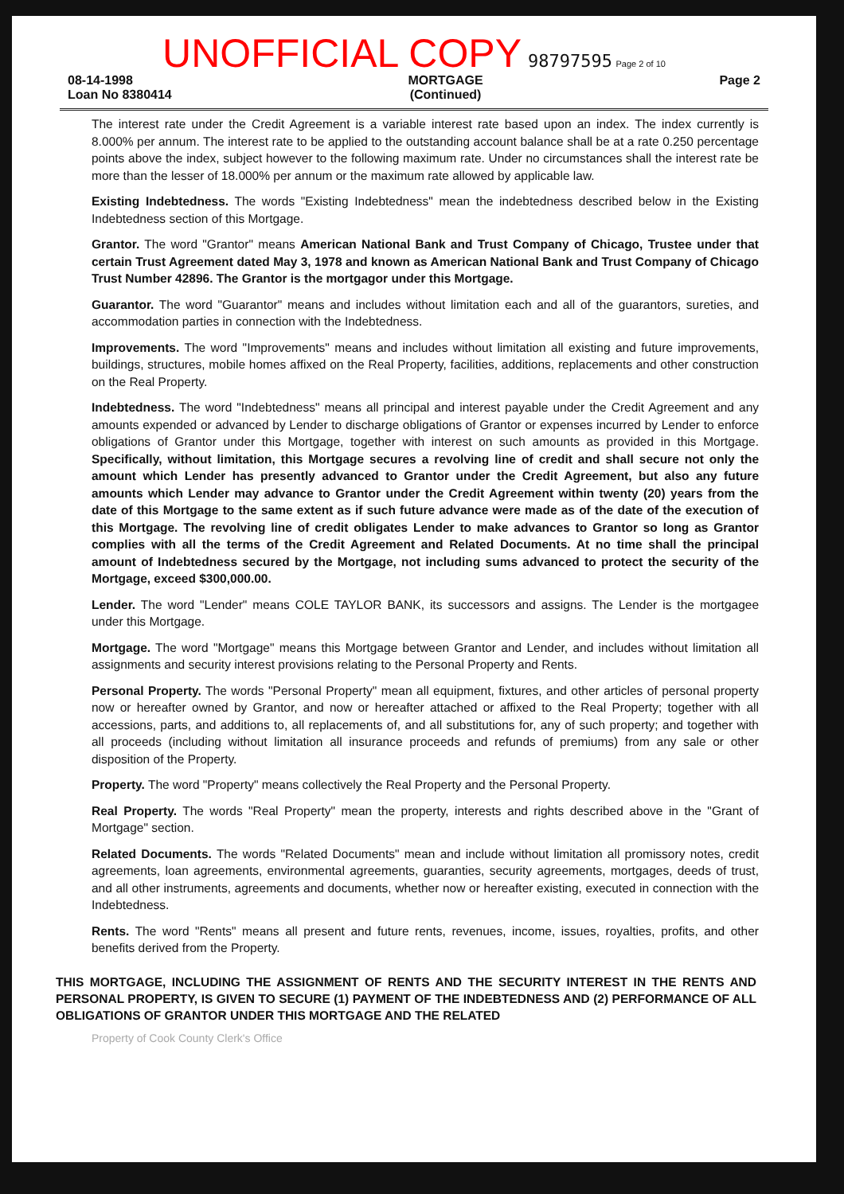UNOFFICIAL COPY 98797595 Page 2 of 10
08-14-1998
Loan No 8380414
MORTGAGE
(Continued)
Page 2
The interest rate under the Credit Agreement is a variable interest rate based upon an index. The index currently is 8.000% per annum. The interest rate to be applied to the outstanding account balance shall be at a rate 0.250 percentage points above the index, subject however to the following maximum rate. Under no circumstances shall the interest rate be more than the lesser of 18.000% per annum or the maximum rate allowed by applicable law.
Existing Indebtedness. The words "Existing Indebtedness" mean the indebtedness described below in the Existing Indebtedness section of this Mortgage.
Grantor. The word "Grantor" means American National Bank and Trust Company of Chicago, Trustee under that certain Trust Agreement dated May 3, 1978 and known as American National Bank and Trust Company of Chicago Trust Number 42896. The Grantor is the mortgagor under this Mortgage.
Guarantor. The word "Guarantor" means and includes without limitation each and all of the guarantors, sureties, and accommodation parties in connection with the Indebtedness.
Improvements. The word "Improvements" means and includes without limitation all existing and future improvements, buildings, structures, mobile homes affixed on the Real Property, facilities, additions, replacements and other construction on the Real Property.
Indebtedness. The word "Indebtedness" means all principal and interest payable under the Credit Agreement and any amounts expended or advanced by Lender to discharge obligations of Grantor or expenses incurred by Lender to enforce obligations of Grantor under this Mortgage, together with interest on such amounts as provided in this Mortgage. Specifically, without limitation, this Mortgage secures a revolving line of credit and shall secure not only the amount which Lender has presently advanced to Grantor under the Credit Agreement, but also any future amounts which Lender may advance to Grantor under the Credit Agreement within twenty (20) years from the date of this Mortgage to the same extent as if such future advance were made as of the date of the execution of this Mortgage. The revolving line of credit obligates Lender to make advances to Grantor so long as Grantor complies with all the terms of the Credit Agreement and Related Documents. At no time shall the principal amount of Indebtedness secured by the Mortgage, not including sums advanced to protect the security of the Mortgage, exceed $300,000.00.
Lender. The word "Lender" means COLE TAYLOR BANK, its successors and assigns. The Lender is the mortgagee under this Mortgage.
Mortgage. The word "Mortgage" means this Mortgage between Grantor and Lender, and includes without limitation all assignments and security interest provisions relating to the Personal Property and Rents.
Personal Property. The words "Personal Property" mean all equipment, fixtures, and other articles of personal property now or hereafter owned by Grantor, and now or hereafter attached or affixed to the Real Property; together with all accessions, parts, and additions to, all replacements of, and all substitutions for, any of such property; and together with all proceeds (including without limitation all insurance proceeds and refunds of premiums) from any sale or other disposition of the Property.
Property. The word "Property" means collectively the Real Property and the Personal Property.
Real Property. The words "Real Property" mean the property, interests and rights described above in the "Grant of Mortgage" section.
Related Documents. The words "Related Documents" mean and include without limitation all promissory notes, credit agreements, loan agreements, environmental agreements, guaranties, security agreements, mortgages, deeds of trust, and all other instruments, agreements and documents, whether now or hereafter existing, executed in connection with the Indebtedness.
Rents. The word "Rents" means all present and future rents, revenues, income, issues, royalties, profits, and other benefits derived from the Property.
THIS MORTGAGE, INCLUDING THE ASSIGNMENT OF RENTS AND THE SECURITY INTEREST IN THE RENTS AND PERSONAL PROPERTY, IS GIVEN TO SECURE (1) PAYMENT OF THE INDEBTEDNESS AND (2) PERFORMANCE OF ALL OBLIGATIONS OF GRANTOR UNDER THIS MORTGAGE AND THE RELATED
Property of Cook County Clerk's Office